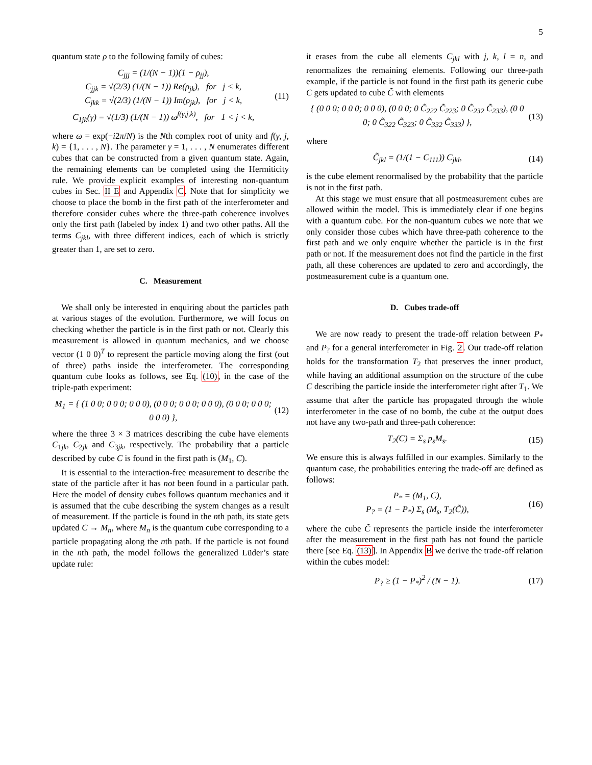5
quantum state ρ to the following family of cubes:
C<sub>jjj</sub> = (1/(N − 1))(1 − ρ<sub>jj</sub>),
C<sub>jjk</sub> = √(2/3) (1/(N − 1)) Re(ρ<sub>jk</sub>), for j < k,
C<sub>jkk</sub> = √(2/3) (1/(N − 1)) Im(ρ<sub>jk</sub>), for j < k,
C<sub>1jk</sub>(γ) = √(1/3) (1/(N − 1)) ω<sup>f(γ,j,k)</sup>, for 1 < j < k,
(11)
where ω = exp(−i2π/N) is the Nth complex root of unity and f(γ, j, k) = {1, . . . , N}. The parameter γ = 1, . . . , N enumerates different cubes that can be constructed from a given quantum state. Again, the remaining elements can be completed using the Hermiticity rule. We provide explicit examples of interesting non-quantum cubes in Sec. II E and Appendix C. Note that for simplicity we choose to place the bomb in the first path of the interferometer and therefore consider cubes where the three-path coherence involves only the first path (labeled by index 1) and two other paths. All the terms C<sub>jkl</sub>, with three different indices, each of which is strictly greater than 1, are set to zero.
C. Measurement
We shall only be interested in enquiring about the particles path at various stages of the evolution. Furthermore, we will focus on checking whether the particle is in the first path or not. Clearly this measurement is allowed in quantum mechanics, and we choose vector (1 0 0)<sup>T</sup> to represent the particle moving along the first (out of three) paths inside the interferometer. The corresponding quantum cube looks as follows, see Eq. (10), in the case of the triple-path experiment:
M<sub>1</sub> = { (1 0 0; 0 0 0; 0 0 0), (0 0 0; 0 0 0; 0 0 0), (0 0 0; 0 0 0; 0 0 0) },
(12)
where the three 3 × 3 matrices describing the cube have elements C<sub>1jk</sub>, C<sub>2jk</sub> and C<sub>3jk</sub>, respectively. The probability that a particle described by cube C is found in the first path is (M<sub>1</sub>, C).
It is essential to the interaction-free measurement to describe the state of the particle after it has not been found in a particular path. Here the model of density cubes follows quantum mechanics and it is assumed that the cube describing the system changes as a result of measurement. If the particle is found in the nth path, its state gets updated C → M<sub>n</sub>, where M<sub>n</sub> is the quantum cube corresponding to a particle propagating along the nth path. If the particle is not found in the nth path, the model follows the generalized Lüder’s state update rule:
it erases from the cube all elements C<sub>jkl</sub> with j, k, l = n, and renormalizes the remaining elements. Following our three-path example, if the particle is not found in the first path its generic cube C gets updated to cube C̃ with elements
{ (0 0 0; 0 0 0; 0 0 0), (0 0 0; 0 C̃<sub>222</sub> C̃<sub>223</sub>; 0 C̃<sub>232</sub> C̃<sub>233</sub>), (0 0 0; 0 C̃<sub>322</sub> C̃<sub>323</sub>; 0 C̃<sub>332</sub> C̃<sub>333</sub>) },
(13)
where
C̃<sub>jkl</sub> = (1/(1 − C<sub>111</sub>)) C<sub>jkl</sub>, (14)
is the cube element renormalised by the probability that the particle is not in the first path.
At this stage we must ensure that all postmeasurement cubes are allowed within the model. This is immediately clear if one begins with a quantum cube. For the non-quantum cubes we note that we only consider those cubes which have three-path coherence to the first path and we only enquire whether the particle is in the first path or not. If the measurement does not find the particle in the first path, all these coherences are updated to zero and accordingly, the postmeasurement cube is a quantum one.
D. Cubes trade-off
We are now ready to present the trade-off relation between P<sub>*</sub> and P<sub>?</sub> for a general interferometer in Fig. 2. Our trade-off relation holds for the transformation T<sub>2</sub> that preserves the inner product, while having an additional assumption on the structure of the cube C describing the particle inside the interferometer right after T<sub>1</sub>. We assume that after the particle has propagated through the whole interferometer in the case of no bomb, the cube at the output does not have any two-path and three-path coherence:
T<sub>2</sub>(C) = Σ<sub>s</sub> p<sub>s</sub>M<sub>s</sub>. (15)
We ensure this is always fulfilled in our examples. Similarly to the quantum case, the probabilities entering the trade-off are defined as follows:
P<sub>*</sub> = (M<sub>1</sub>, C),
P<sub>?</sub> = (1 − P<sub>*</sub>) Σ<sub>s</sub> (M<sub>s</sub>, T<sub>2</sub>(C̃)),
(16)
where the cube C̃ represents the particle inside the interferometer after the measurement in the first path has not found the particle there [see Eq. (13)]. In Appendix B we derive the trade-off relation within the cubes model:
P<sub>?</sub> ≥ (1 − P<sub>*</sub>)<sup>2</sup> / (N − 1). (17)